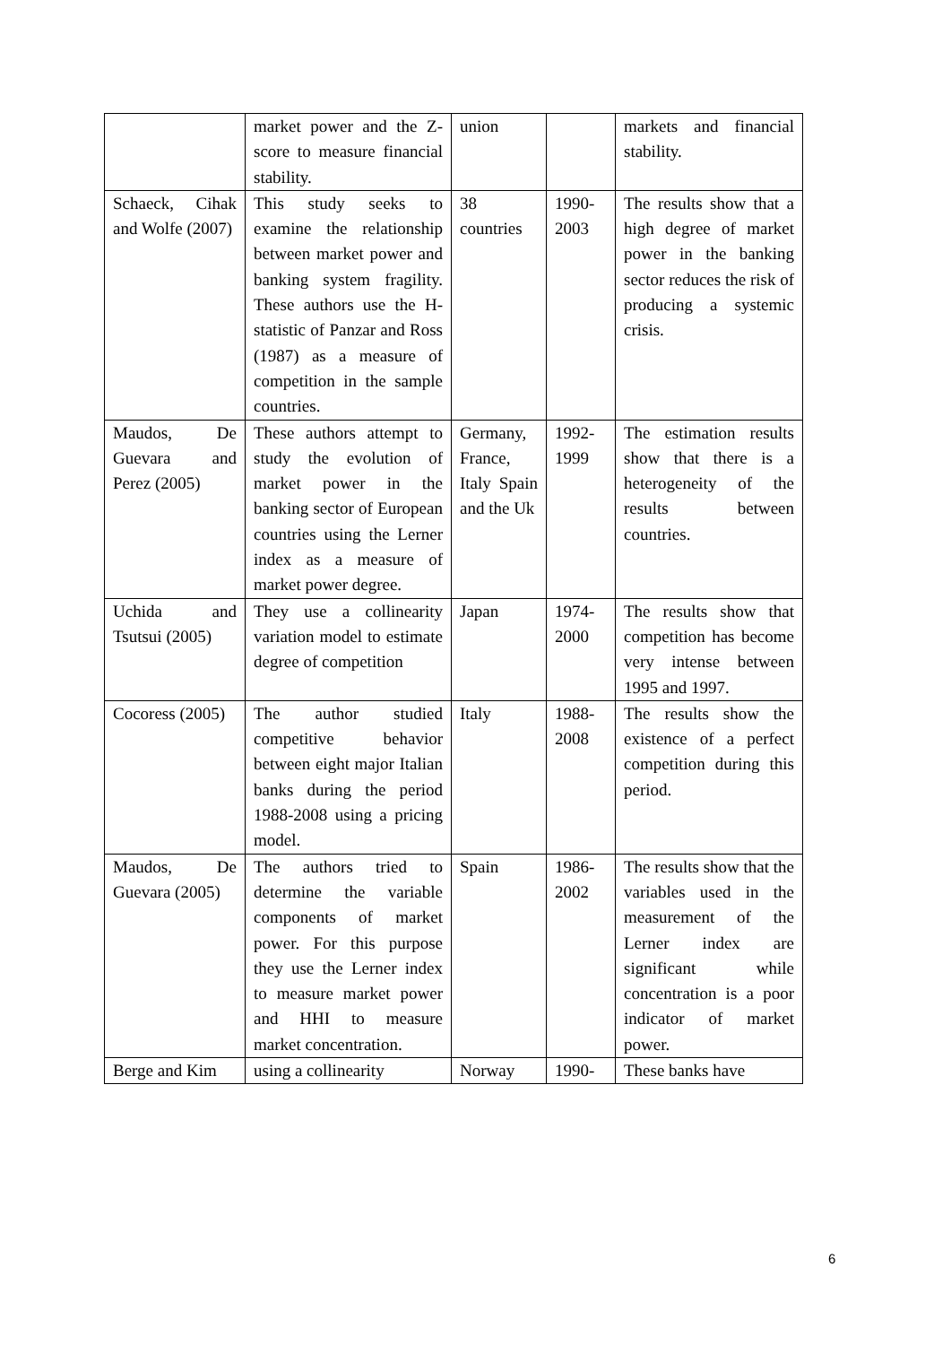| | market power and the Z-score to measure financial stability. | union | | markets and financial stability. |
| Schaeck, Cihak and Wolfe (2007) | This study seeks to examine the relationship between market power and banking system fragility. These authors use the H-statistic of Panzar and Ross (1987) as a measure of competition in the sample countries. | 38 countries | 1990-2003 | The results show that a high degree of market power in the banking sector reduces the risk of producing a systemic crisis. |
| Maudos, De Guevara and Perez (2005) | These authors attempt to study the evolution of market power in the banking sector of European countries using the Lerner index as a measure of market power degree. | Germany, France, Italy Spain and the Uk | 1992-1999 | The estimation results show that there is a heterogeneity of the results between countries. |
| Uchida and Tsutsui (2005) | They use a collinearity variation model to estimate degree of competition | Japan | 1974-2000 | The results show that competition has become very intense between 1995 and 1997. |
| Cocoress (2005) | The author studied competitive behavior between eight major Italian banks during the period 1988-2008 using a pricing model. | Italy | 1988-2008 | The results show the existence of a perfect competition during this period. |
| Maudos, De Guevara (2005) | The authors tried to determine the variable components of market power. For this purpose they use the Lerner index to measure market power and HHI to measure market concentration. | Spain | 1986-2002 | The results show that the variables used in the measurement of the Lerner index are significant while concentration is a poor indicator of market power. |
| Berge and Kim | using a collinearity | Norway | 1990- | These banks have |
6